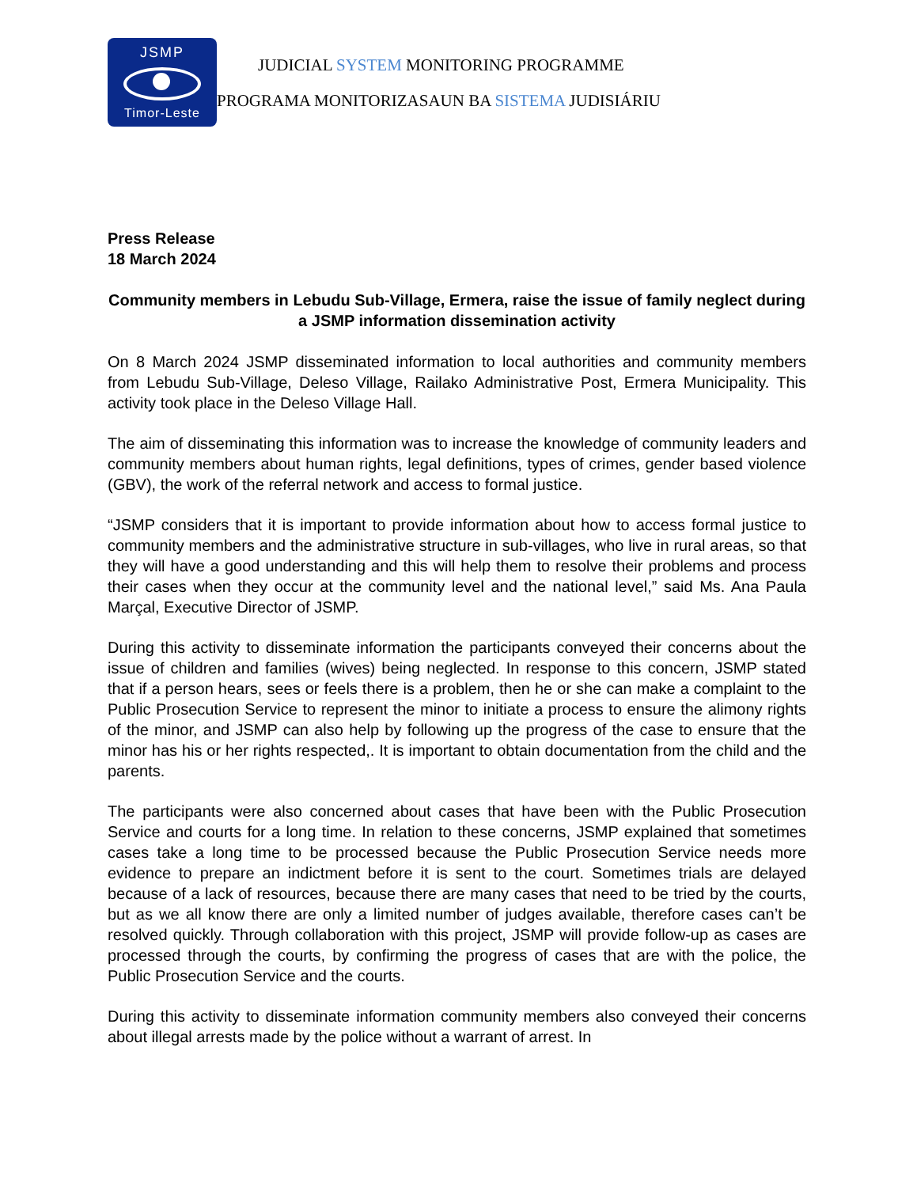JSMP
Timor-Leste
JUDICIAL SYSTEM MONITORING PROGRAMME
PROGRAMA MONITORIZASAUN BA SISTEMA JUDISIÁRIU
Press Release
18 March 2024
Community members in Lebudu Sub-Village, Ermera, raise the issue of family neglect during a JSMP information dissemination activity
On 8 March 2024 JSMP disseminated information to local authorities and community members from Lebudu Sub-Village, Deleso Village, Railako Administrative Post, Ermera Municipality. This activity took place in the Deleso Village Hall.
The aim of disseminating this information was to increase the knowledge of community leaders and community members about human rights, legal definitions, types of crimes, gender based violence (GBV), the work of the referral network and access to formal justice.
“JSMP considers that it is important to provide information about how to access formal justice to community members and the administrative structure in sub-villages, who live in rural areas, so that they will have a good understanding and this will help them to resolve their problems and process their cases when they occur at the community level and the national level,” said Ms. Ana Paula Marçal, Executive Director of JSMP.
During this activity to disseminate information the participants conveyed their concerns about the issue of children and families (wives) being neglected. In response to this concern, JSMP stated that if a person hears, sees or feels there is a problem, then he or she can make a complaint to the Public Prosecution Service to represent the minor to initiate a process to ensure the alimony rights of the minor, and JSMP can also help by following up the progress of the case to ensure that the minor has his or her rights respected,. It is important to obtain documentation from the child and the parents.
The participants were also concerned about cases that have been with the Public Prosecution Service and courts for a long time. In relation to these concerns, JSMP explained that sometimes cases take a long time to be processed because the Public Prosecution Service needs more evidence to prepare an indictment before it is sent to the court. Sometimes trials are delayed because of a lack of resources, because there are many cases that need to be tried by the courts, but as we all know there are only a limited number of judges available, therefore cases can’t be resolved quickly. Through collaboration with this project, JSMP will provide follow-up as cases are processed through the courts, by confirming the progress of cases that are with the police, the Public Prosecution Service and the courts.
During this activity to disseminate information community members also conveyed their concerns about illegal arrests made by the police without a warrant of arrest. In